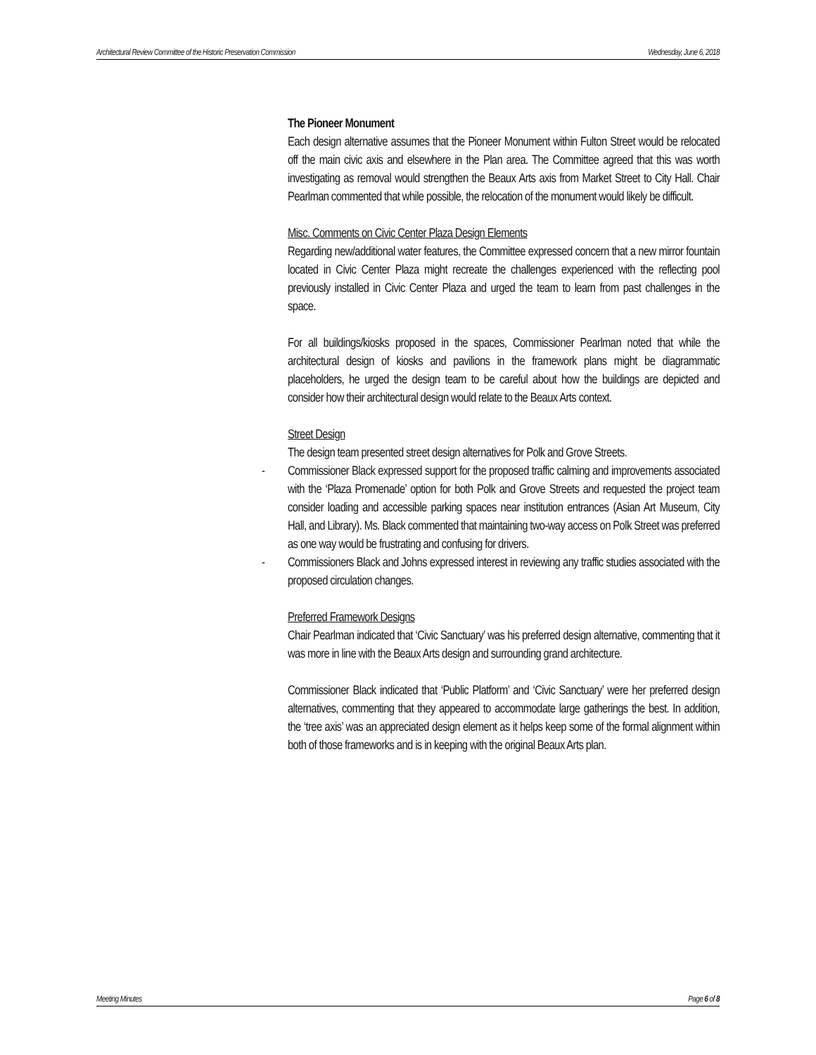Architectural Review Committee of the Historic Preservation Commission Wednesday, June 6, 2018
The Pioneer Monument
Each design alternative assumes that the Pioneer Monument within Fulton Street would be relocated off the main civic axis and elsewhere in the Plan area. The Committee agreed that this was worth investigating as removal would strengthen the Beaux Arts axis from Market Street to City Hall. Chair Pearlman commented that while possible, the relocation of the monument would likely be difficult.
Misc. Comments on Civic Center Plaza Design Elements
Regarding new/additional water features, the Committee expressed concern that a new mirror fountain located in Civic Center Plaza might recreate the challenges experienced with the reflecting pool previously installed in Civic Center Plaza and urged the team to learn from past challenges in the space.
For all buildings/kiosks proposed in the spaces, Commissioner Pearlman noted that while the architectural design of kiosks and pavilions in the framework plans might be diagrammatic placeholders, he urged the design team to be careful about how the buildings are depicted and consider how their architectural design would relate to the Beaux Arts context.
Street Design
The design team presented street design alternatives for Polk and Grove Streets.
- Commissioner Black expressed support for the proposed traffic calming and improvements associated with the ‘Plaza Promenade’ option for both Polk and Grove Streets and requested the project team consider loading and accessible parking spaces near institution entrances (Asian Art Museum, City Hall, and Library). Ms. Black commented that maintaining two-way access on Polk Street was preferred as one way would be frustrating and confusing for drivers.
- Commissioners Black and Johns expressed interest in reviewing any traffic studies associated with the proposed circulation changes.
Preferred Framework Designs
Chair Pearlman indicated that ‘Civic Sanctuary’ was his preferred design alternative, commenting that it was more in line with the Beaux Arts design and surrounding grand architecture.
Commissioner Black indicated that ‘Public Platform’ and ‘Civic Sanctuary’ were her preferred design alternatives, commenting that they appeared to accommodate large gatherings the best. In addition, the ‘tree axis’ was an appreciated design element as it helps keep some of the formal alignment within both of those frameworks and is in keeping with the original Beaux Arts plan.
Meeting Minutes Page 6 of 8